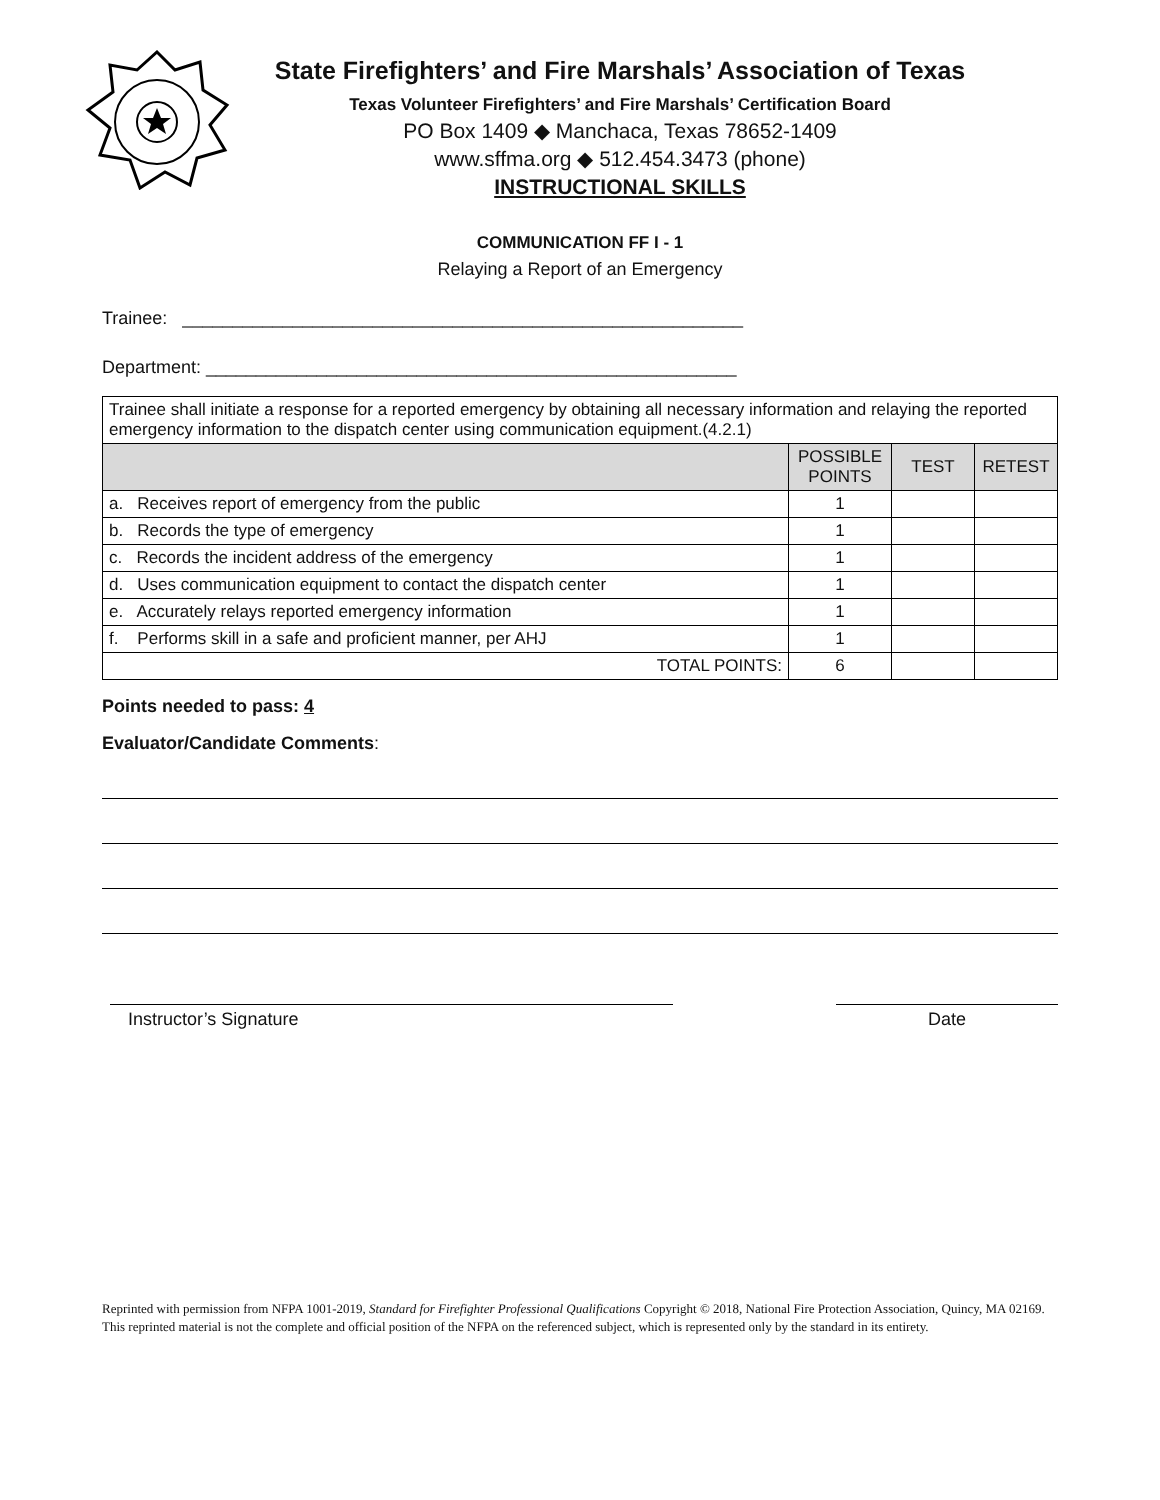State Firefighters’ and Fire Marshals’ Association of Texas
Texas Volunteer Firefighters’ and Fire Marshals’ Certification Board
PO Box 1409 ◆ Manchaca, Texas 78652-1409
www.sffma.org ◆ 512.454.3473 (phone)
INSTRUCTIONAL SKILLS
COMMUNICATION FF I - 1
Relaying a Report of an Emergency
Trainee: ________________________________________________________
Department: _____________________________________________________
| Trainee shall initiate a response for a reported emergency by obtaining all necessary information and relaying the reported emergency information to the dispatch center using communication equipment.(4.2.1) | | | |
| | POSSIBLE POINTS | TEST | RETEST |
| a. Receives report of emergency from the public | 1 | | |
| b. Records the type of emergency | 1 | | |
| c. Records the incident address of the emergency | 1 | | |
| d. Uses communication equipment to contact the dispatch center | 1 | | |
| e. Accurately relays reported emergency information | 1 | | |
| f. Performs skill in a safe and proficient manner, per AHJ | 1 | | |
| TOTAL POINTS: | 6 | | |
Points needed to pass: 4
Evaluator/Candidate Comments:
Instructor’s Signature Date
Reprinted with permission from NFPA 1001-2019, Standard for Firefighter Professional Qualifications Copyright © 2018, National Fire Protection Association, Quincy, MA 02169. This reprinted material is not the complete and official position of the NFPA on the referenced subject, which is represented only by the standard in its entirety.